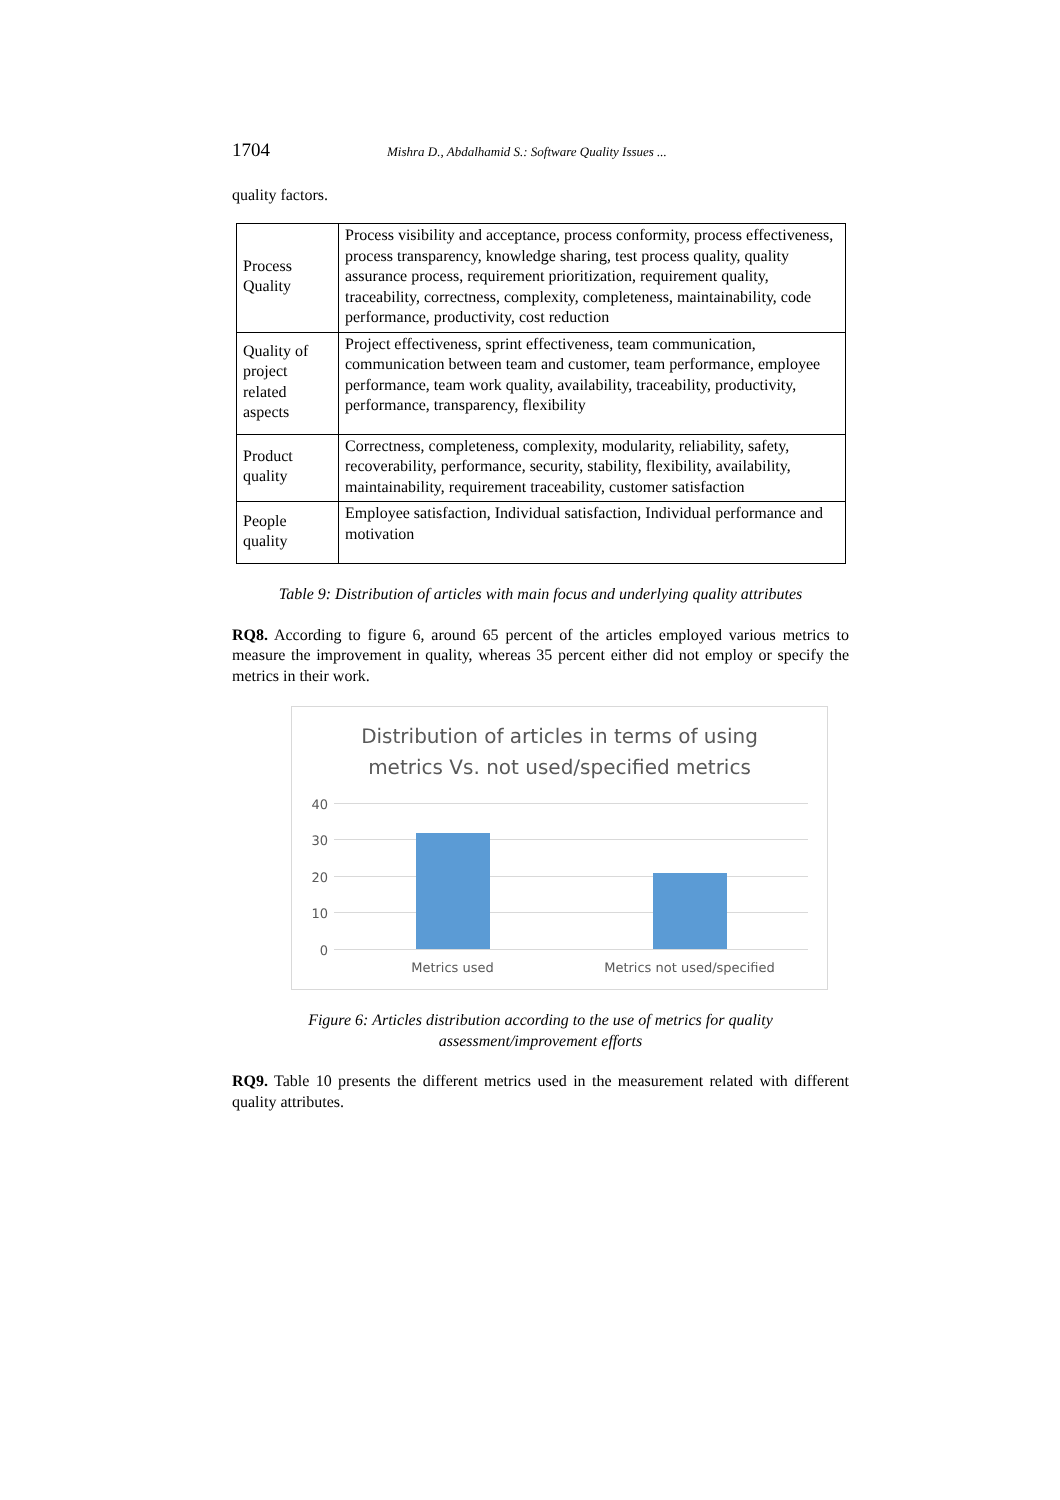1704 Mishra D., Abdalhamid S.: Software Quality Issues ...
quality factors.
| Process Quality | Process visibility and acceptance, process conformity, process effectiveness, process transparency, knowledge sharing, test process quality, quality assurance process, requirement prioritization, requirement quality, traceability, correctness, complexity, completeness, maintainability, code performance, productivity, cost reduction |
| Quality of project related aspects | Project effectiveness, sprint effectiveness, team communication, communication between team and customer, team performance, employee performance, team work quality, availability, traceability, productivity, performance, transparency, flexibility |
| Product quality | Correctness, completeness, complexity, modularity, reliability, safety, recoverability, performance, security, stability, flexibility, availability, maintainability, requirement traceability, customer satisfaction |
| People quality | Employee satisfaction, Individual satisfaction, Individual performance and motivation |
Table 9: Distribution of articles with main focus and underlying quality attributes
RQ8. According to figure 6, around 65 percent of the articles employed various metrics to measure the improvement in quality, whereas 35 percent either did not employ or specify the metrics in their work.
Distribution of articles in terms of using
metrics Vs. not used/specified metrics
40
30
20
10
0
Metrics used Metrics not used/specified
Figure 6: Articles distribution according to the use of metrics for quality
assessment/improvement efforts
RQ9. Table 10 presents the different metrics used in the measurement related with different quality attributes.